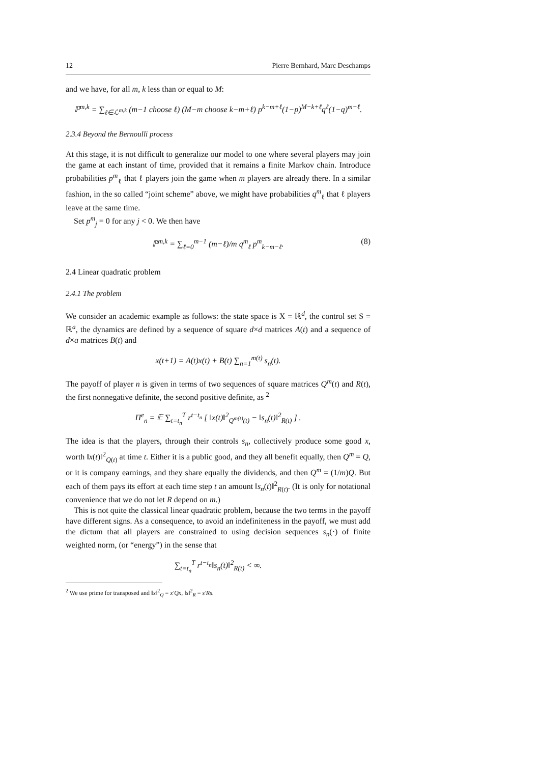12 Pierre Bernhard, Marc Deschamps
and we have, for all m, k less than or equal to M:
ℙ<sup>m,k</sup> = ∑<sub>ℓ∈ℒ<sup>m,k</sup></sub> (m−1 choose ℓ) (M−m choose k−m+ℓ) p<sup>k−m+ℓ</sup>(1−p)<sup>M−k+ℓ</sup>q<sup>ℓ</sup>(1−q)<sup>m−ℓ</sup>.
2.3.4 Beyond the Bernoulli process
At this stage, it is not difficult to generalize our model to one where several players may join the game at each instant of time, provided that it remains a finite Markov chain. Introduce probabilities p<sup>m</sup><sub>ℓ</sub> that ℓ players join the game when m players are already there. In a similar fashion, in the so called “joint scheme” above, we might have probabilities q<sup>m</sup><sub>ℓ</sub> that ℓ players leave at the same time.
Set p<sup>m</sup><sub>j</sub> = 0 for any j < 0. We then have
ℙ<sup>m,k</sup> = ∑<sub>ℓ=0</sub><sup>m−1</sup> (m−ℓ)/m q<sup>m</sup><sub>ℓ</sub> p<sup>m</sup><sub>k−m−ℓ</sub>. (8)
2.4 Linear quadratic problem
2.4.1 The problem
We consider an academic example as follows: the state space is X = ℝ<sup>d</sup>, the control set S = ℝ<sup>a</sup>, the dynamics are defined by a sequence of square d×d matrices A(t) and a sequence of d×a matrices B(t) and
x(t+1) = A(t)x(t) + B(t) ∑<sub>n=1</sub><sup>m(t)</sup> s<sub>n</sub>(t).
The payoff of player n is given in terms of two sequences of square matrices Q<sup>m</sup>(t) and R(t), the first nonnegative definite, the second positive definite, as <sup>2</sup>
Π<sup>e</sup><sub>n</sub> = 𝔼 ∑<sub>t=t<sub>n</sub></sub><sup>T</sup> r<sup>t−t<sub>n</sub></sup> [ ‖x(t)‖<sup>2</sup><sub>Q<sup>m(t)</sup>(t)</sub> − ‖s<sub>n</sub>(t)‖<sup>2</sup><sub>R(t)</sub> ] .
The idea is that the players, through their controls s<sub>n</sub>, collectively produce some good x, worth ‖x(t)‖<sup>2</sup><sub>Q(t)</sub> at time t. Either it is a public good, and they all benefit equally, then Q<sup>m</sup> = Q, or it is company earnings, and they share equally the dividends, and then Q<sup>m</sup> = (1/m)Q. But each of them pays its effort at each time step t an amount ‖s<sub>n</sub>(t)‖<sup>2</sup><sub>R(t)</sub>. (It is only for notational convenience that we do not let R depend on m.)
This is not quite the classical linear quadratic problem, because the two terms in the payoff have different signs. As a consequence, to avoid an indefiniteness in the payoff, we must add the dictum that all players are constrained to using decision sequences s<sub>n</sub>(·) of finite weighted norm, (or “energy”) in the sense that
∑<sub>t=t<sub>n</sub></sub><sup>T</sup> r<sup>t−t<sub>n</sub></sup>‖s<sub>n</sub>(t)‖<sup>2</sup><sub>R(t)</sub> < ∞.
<sup>2</sup> We use prime for transposed and ‖x‖<sup>2</sup><sub>Q</sub> = x′Qx, ‖s‖<sup>2</sup><sub>R</sub> = s′Rs.